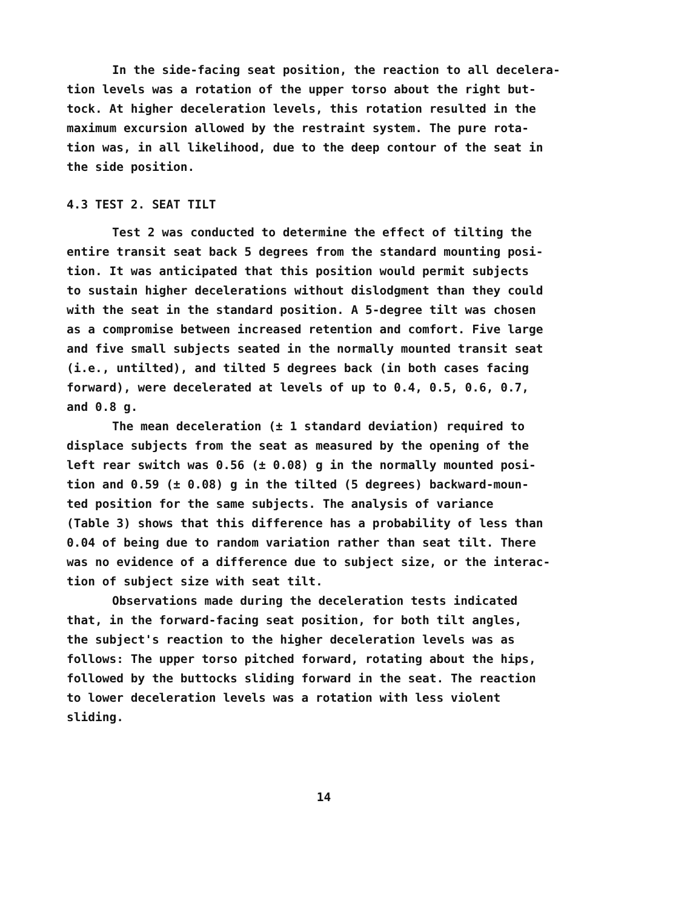In the side-facing seat position, the reaction to all decelera- tion levels was a rotation of the upper torso about the right but- tock. At higher deceleration levels, this rotation resulted in the maximum excursion allowed by the restraint system. The pure rota- tion was, in all likelihood, due to the deep contour of the seat in the side position.
4.3 TEST 2. SEAT TILT
Test 2 was conducted to determine the effect of tilting the entire transit seat back 5 degrees from the standard mounting posi- tion. It was anticipated that this position would permit subjects to sustain higher decelerations without dislodgment than they could with the seat in the standard position. A 5-degree tilt was chosen as a compromise between increased retention and comfort. Five large and five small subjects seated in the normally mounted transit seat (i.e., untilted), and tilted 5 degrees back (in both cases facing forward), were decelerated at levels of up to 0.4, 0.5, 0.6, 0.7, and 0.8 g.
The mean deceleration (± 1 standard deviation) required to displace subjects from the seat as measured by the opening of the left rear switch was 0.56 (± 0.08) g in the normally mounted posi- tion and 0.59 (± 0.08) g in the tilted (5 degrees) backward-moun- ted position for the same subjects. The analysis of variance (Table 3) shows that this difference has a probability of less than 0.04 of being due to random variation rather than seat tilt. There was no evidence of a difference due to subject size, or the interac- tion of subject size with seat tilt.
Observations made during the deceleration tests indicated that, in the forward-facing seat position, for both tilt angles, the subject's reaction to the higher deceleration levels was as follows: The upper torso pitched forward, rotating about the hips, followed by the buttocks sliding forward in the seat. The reaction to lower deceleration levels was a rotation with less violent sliding.
14